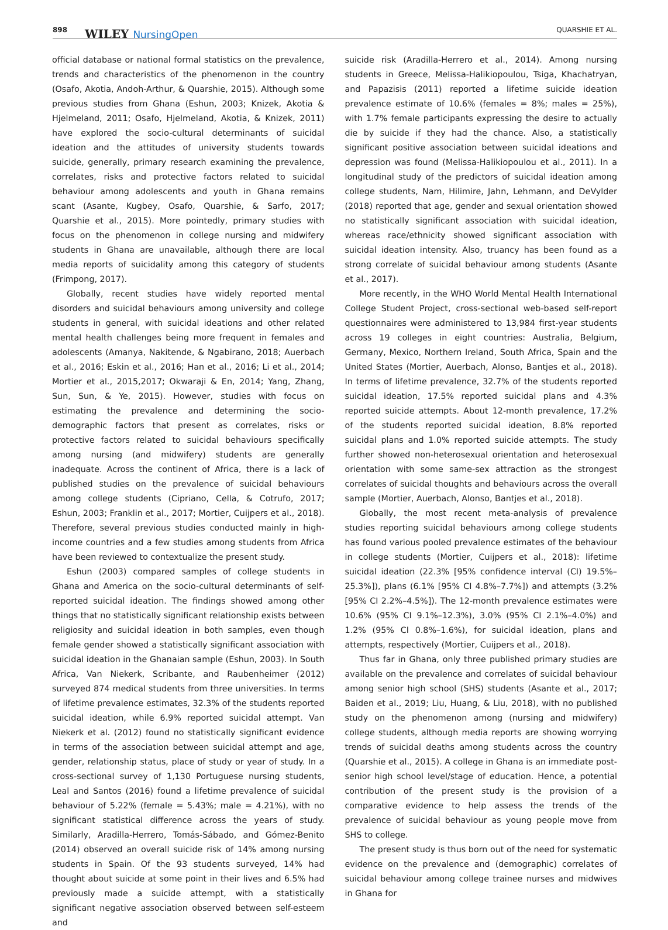898 WILEY NursingOpen QUARSHIE ET AL.
official database or national formal statistics on the prevalence, trends and characteristics of the phenomenon in the country (Osafo, Akotia, Andoh-Arthur, & Quarshie, 2015). Although some previous studies from Ghana (Eshun, 2003; Knizek, Akotia & Hjelmeland, 2011; Osafo, Hjelmeland, Akotia, & Knizek, 2011) have explored the socio-cultural determinants of suicidal ideation and the attitudes of university students towards suicide, generally, primary research examining the prevalence, correlates, risks and protective factors related to suicidal behaviour among adolescents and youth in Ghana remains scant (Asante, Kugbey, Osafo, Quarshie, & Sarfo, 2017; Quarshie et al., 2015). More pointedly, primary studies with focus on the phenomenon in college nursing and midwifery students in Ghana are unavailable, although there are local media reports of suicidality among this category of students (Frimpong, 2017).
Globally, recent studies have widely reported mental disorders and suicidal behaviours among university and college students in general, with suicidal ideations and other related mental health challenges being more frequent in females and adolescents (Amanya, Nakitende, & Ngabirano, 2018; Auerbach et al., 2016; Eskin et al., 2016; Han et al., 2016; Li et al., 2014; Mortier et al., 2015,2017; Okwaraji & En, 2014; Yang, Zhang, Sun, Sun, & Ye, 2015). However, studies with focus on estimating the prevalence and determining the socio-demographic factors that present as correlates, risks or protective factors related to suicidal behaviours specifically among nursing (and midwifery) students are generally inadequate. Across the continent of Africa, there is a lack of published studies on the prevalence of suicidal behaviours among college students (Cipriano, Cella, & Cotrufo, 2017; Eshun, 2003; Franklin et al., 2017; Mortier, Cuijpers et al., 2018). Therefore, several previous studies conducted mainly in high-income countries and a few studies among students from Africa have been reviewed to contextualize the present study.
Eshun (2003) compared samples of college students in Ghana and America on the socio-cultural determinants of self-reported suicidal ideation. The findings showed among other things that no statistically significant relationship exists between religiosity and suicidal ideation in both samples, even though female gender showed a statistically significant association with suicidal ideation in the Ghanaian sample (Eshun, 2003). In South Africa, Van Niekerk, Scribante, and Raubenheimer (2012) surveyed 874 medical students from three universities. In terms of lifetime prevalence estimates, 32.3% of the students reported suicidal ideation, while 6.9% reported suicidal attempt. Van Niekerk et al. (2012) found no statistically significant evidence in terms of the association between suicidal attempt and age, gender, relationship status, place of study or year of study. In a cross-sectional survey of 1,130 Portuguese nursing students, Leal and Santos (2016) found a lifetime prevalence of suicidal behaviour of 5.22% (female = 5.43%; male = 4.21%), with no significant statistical difference across the years of study. Similarly, Aradilla-Herrero, Tomás-Sábado, and Gómez-Benito (2014) observed an overall suicide risk of 14% among nursing students in Spain. Of the 93 students surveyed, 14% had thought about suicide at some point in their lives and 6.5% had previously made a suicide attempt, with a statistically significant negative association observed between self-esteem and
suicide risk (Aradilla-Herrero et al., 2014). Among nursing students in Greece, Melissa-Halikiopoulou, Tsiga, Khachatryan, and Papazisis (2011) reported a lifetime suicide ideation prevalence estimate of 10.6% (females = 8%; males = 25%), with 1.7% female participants expressing the desire to actually die by suicide if they had the chance. Also, a statistically significant positive association between suicidal ideations and depression was found (Melissa-Halikiopoulou et al., 2011). In a longitudinal study of the predictors of suicidal ideation among college students, Nam, Hilimire, Jahn, Lehmann, and DeVylder (2018) reported that age, gender and sexual orientation showed no statistically significant association with suicidal ideation, whereas race/ethnicity showed significant association with suicidal ideation intensity. Also, truancy has been found as a strong correlate of suicidal behaviour among students (Asante et al., 2017).
More recently, in the WHO World Mental Health International College Student Project, cross-sectional web-based self-report questionnaires were administered to 13,984 first-year students across 19 colleges in eight countries: Australia, Belgium, Germany, Mexico, Northern Ireland, South Africa, Spain and the United States (Mortier, Auerbach, Alonso, Bantjes et al., 2018). In terms of lifetime prevalence, 32.7% of the students reported suicidal ideation, 17.5% reported suicidal plans and 4.3% reported suicide attempts. About 12-month prevalence, 17.2% of the students reported suicidal ideation, 8.8% reported suicidal plans and 1.0% reported suicide attempts. The study further showed non-heterosexual orientation and heterosexual orientation with some same-sex attraction as the strongest correlates of suicidal thoughts and behaviours across the overall sample (Mortier, Auerbach, Alonso, Bantjes et al., 2018).
Globally, the most recent meta-analysis of prevalence studies reporting suicidal behaviours among college students has found various pooled prevalence estimates of the behaviour in college students (Mortier, Cuijpers et al., 2018): lifetime suicidal ideation (22.3% [95% confidence interval (CI) 19.5%–25.3%]), plans (6.1% [95% CI 4.8%–7.7%]) and attempts (3.2% [95% CI 2.2%–4.5%]). The 12-month prevalence estimates were 10.6% (95% CI 9.1%–12.3%), 3.0% (95% CI 2.1%–4.0%) and 1.2% (95% CI 0.8%–1.6%), for suicidal ideation, plans and attempts, respectively (Mortier, Cuijpers et al., 2018).
Thus far in Ghana, only three published primary studies are available on the prevalence and correlates of suicidal behaviour among senior high school (SHS) students (Asante et al., 2017; Baiden et al., 2019; Liu, Huang, & Liu, 2018), with no published study on the phenomenon among (nursing and midwifery) college students, although media reports are showing worrying trends of suicidal deaths among students across the country (Quarshie et al., 2015). A college in Ghana is an immediate post-senior high school level/stage of education. Hence, a potential contribution of the present study is the provision of a comparative evidence to help assess the trends of the prevalence of suicidal behaviour as young people move from SHS to college.
The present study is thus born out of the need for systematic evidence on the prevalence and (demographic) correlates of suicidal behaviour among college trainee nurses and midwives in Ghana for